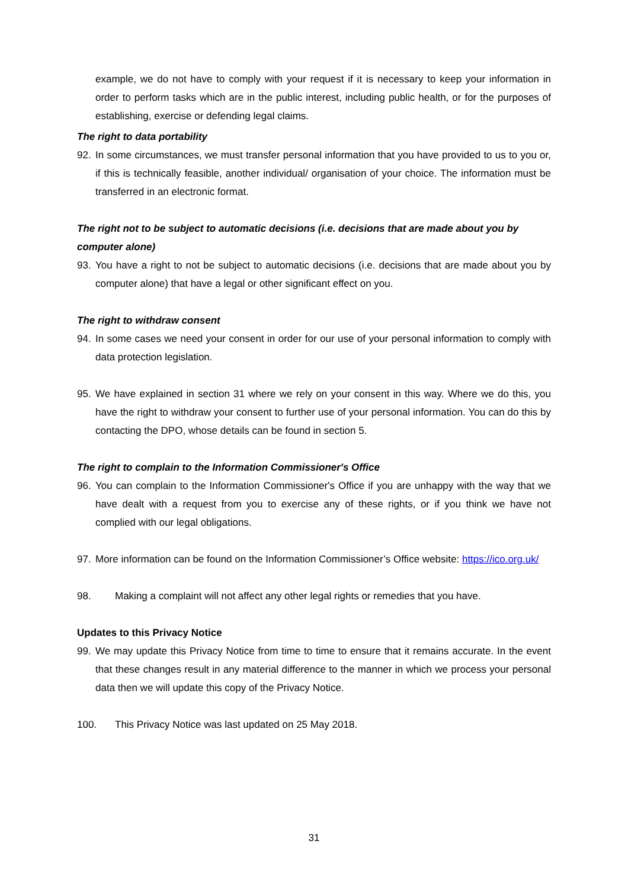example, we do not have to comply with your request if it is necessary to keep your information in order to perform tasks which are in the public interest, including public health, or for the purposes of establishing, exercise or defending legal claims.
The right to data portability
92. In some circumstances, we must transfer personal information that you have provided to us to you or, if this is technically feasible, another individual/ organisation of your choice. The information must be transferred in an electronic format.
The right not to be subject to automatic decisions (i.e. decisions that are made about you by computer alone)
93. You have a right to not be subject to automatic decisions (i.e. decisions that are made about you by computer alone) that have a legal or other significant effect on you.
The right to withdraw consent
94. In some cases we need your consent in order for our use of your personal information to comply with data protection legislation.
95. We have explained in section 31 where we rely on your consent in this way. Where we do this, you have the right to withdraw your consent to further use of your personal information. You can do this by contacting the DPO, whose details can be found in section 5.
The right to complain to the Information Commissioner's Office
96. You can complain to the Information Commissioner's Office if you are unhappy with the way that we have dealt with a request from you to exercise any of these rights, or if you think we have not complied with our legal obligations.
97. More information can be found on the Information Commissioner’s Office website: https://ico.org.uk/
98. Making a complaint will not affect any other legal rights or remedies that you have.
Updates to this Privacy Notice
99. We may update this Privacy Notice from time to time to ensure that it remains accurate. In the event that these changes result in any material difference to the manner in which we process your personal data then we will update this copy of the Privacy Notice.
100. This Privacy Notice was last updated on 25 May 2018.
31